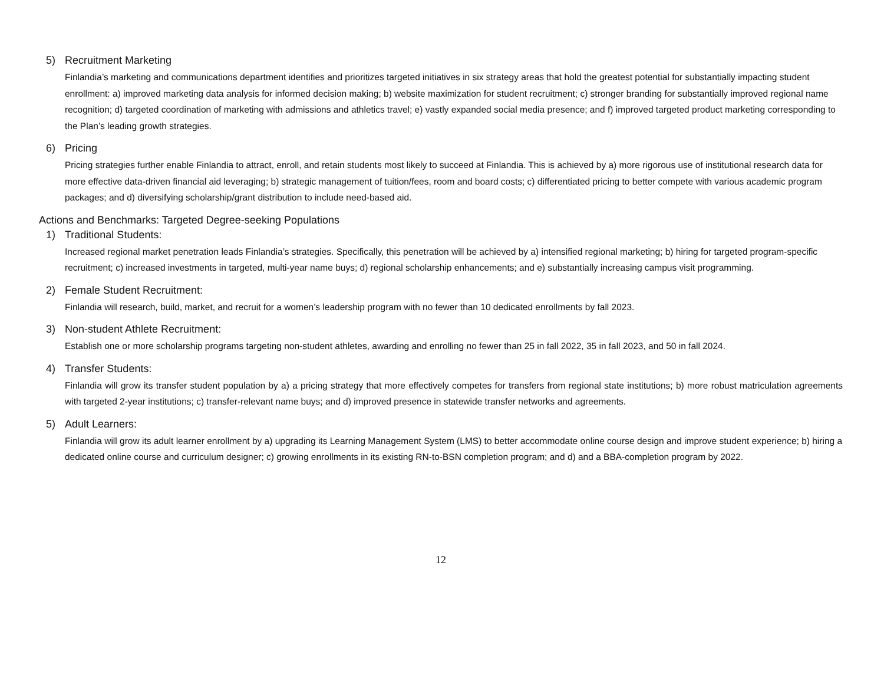5) Recruitment Marketing
Finlandia’s marketing and communications department identifies and prioritizes targeted initiatives in six strategy areas that hold the greatest potential for substantially impacting student enrollment: a) improved marketing data analysis for informed decision making; b) website maximization for student recruitment; c) stronger branding for substantially improved regional name recognition; d) targeted coordination of marketing with admissions and athletics travel; e) vastly expanded social media presence; and f) improved targeted product marketing corresponding to the Plan’s leading growth strategies.
6) Pricing
Pricing strategies further enable Finlandia to attract, enroll, and retain students most likely to succeed at Finlandia. This is achieved by a) more rigorous use of institutional research data for more effective data-driven financial aid leveraging; b) strategic management of tuition/fees, room and board costs; c) differentiated pricing to better compete with various academic program packages; and d) diversifying scholarship/grant distribution to include need-based aid.
Actions and Benchmarks: Targeted Degree-seeking Populations
1) Traditional Students:
Increased regional market penetration leads Finlandia’s strategies. Specifically, this penetration will be achieved by a) intensified regional marketing; b) hiring for targeted program-specific recruitment; c) increased investments in targeted, multi-year name buys; d) regional scholarship enhancements; and e) substantially increasing campus visit programming.
2) Female Student Recruitment:
Finlandia will research, build, market, and recruit for a women’s leadership program with no fewer than 10 dedicated enrollments by fall 2023.
3) Non-student Athlete Recruitment:
Establish one or more scholarship programs targeting non-student athletes, awarding and enrolling no fewer than 25 in fall 2022, 35 in fall 2023, and 50 in fall 2024.
4) Transfer Students:
Finlandia will grow its transfer student population by a) a pricing strategy that more effectively competes for transfers from regional state institutions; b) more robust matriculation agreements with targeted 2-year institutions; c) transfer-relevant name buys; and d) improved presence in statewide transfer networks and agreements.
5) Adult Learners:
Finlandia will grow its adult learner enrollment by a) upgrading its Learning Management System (LMS) to better accommodate online course design and improve student experience; b) hiring a dedicated online course and curriculum designer; c) growing enrollments in its existing RN-to-BSN completion program; and d) and a BBA-completion program by 2022.
12